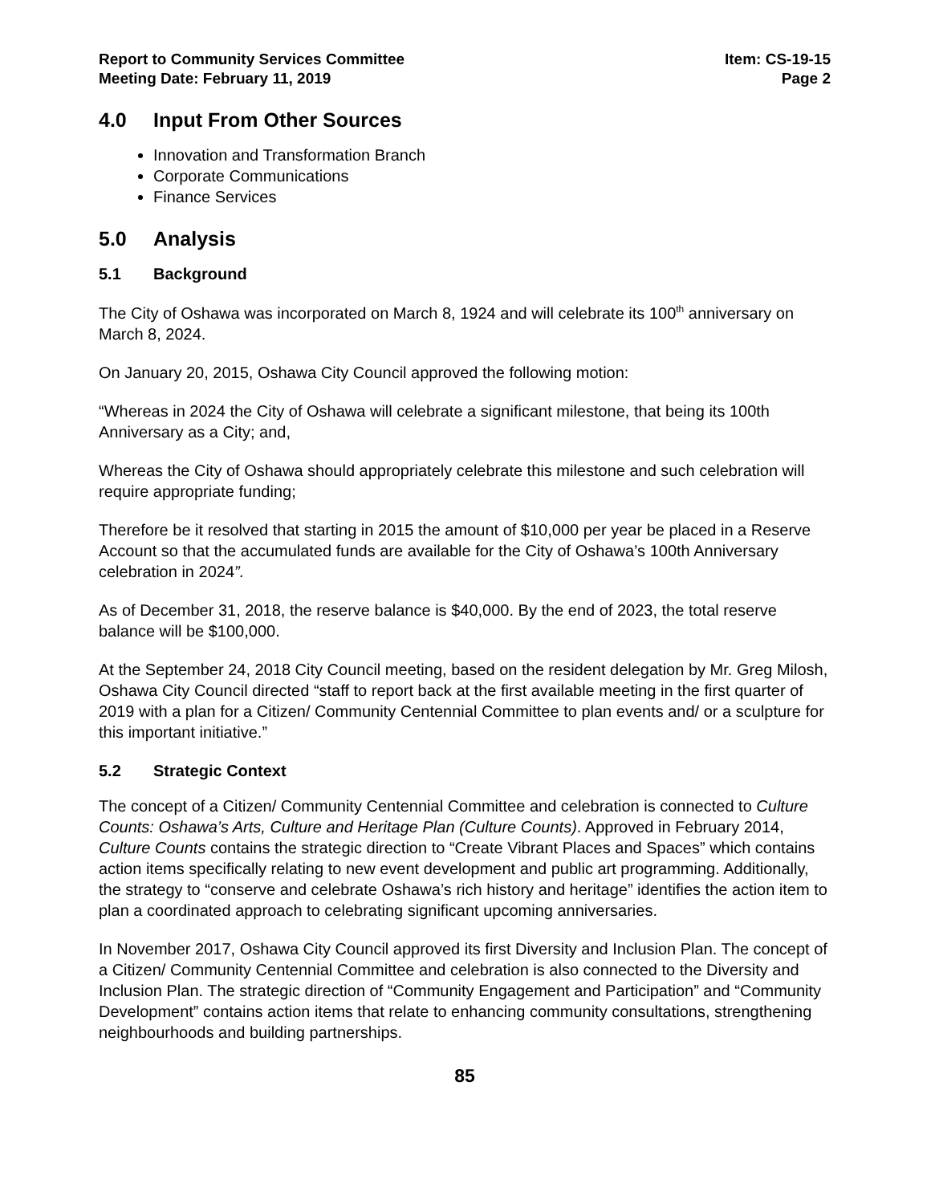Report to Community Services Committee
Meeting Date: February 11, 2019
Item: CS-19-15
Page 2
4.0 Input From Other Sources
Innovation and Transformation Branch
Corporate Communications
Finance Services
5.0 Analysis
5.1 Background
The City of Oshawa was incorporated on March 8, 1924 and will celebrate its 100<sup>th</sup> anniversary on March 8, 2024.
On January 20, 2015, Oshawa City Council approved the following motion:
“Whereas in 2024 the City of Oshawa will celebrate a significant milestone, that being its 100th Anniversary as a City; and,
Whereas the City of Oshawa should appropriately celebrate this milestone and such celebration will require appropriate funding;
Therefore be it resolved that starting in 2015 the amount of $10,000 per year be placed in a Reserve Account so that the accumulated funds are available for the City of Oshawa’s 100th Anniversary celebration in 2024”.
As of December 31, 2018, the reserve balance is $40,000. By the end of 2023, the total reserve balance will be $100,000.
At the September 24, 2018 City Council meeting, based on the resident delegation by Mr. Greg Milosh, Oshawa City Council directed “staff to report back at the first available meeting in the first quarter of 2019 with a plan for a Citizen/ Community Centennial Committee to plan events and/ or a sculpture for this important initiative.”
5.2 Strategic Context
The concept of a Citizen/ Community Centennial Committee and celebration is connected to Culture Counts: Oshawa’s Arts, Culture and Heritage Plan (Culture Counts). Approved in February 2014, Culture Counts contains the strategic direction to “Create Vibrant Places and Spaces” which contains action items specifically relating to new event development and public art programming. Additionally, the strategy to “conserve and celebrate Oshawa’s rich history and heritage” identifies the action item to plan a coordinated approach to celebrating significant upcoming anniversaries.
In November 2017, Oshawa City Council approved its first Diversity and Inclusion Plan. The concept of a Citizen/ Community Centennial Committee and celebration is also connected to the Diversity and Inclusion Plan. The strategic direction of “Community Engagement and Participation” and “Community Development” contains action items that relate to enhancing community consultations, strengthening neighbourhoods and building partnerships.
85